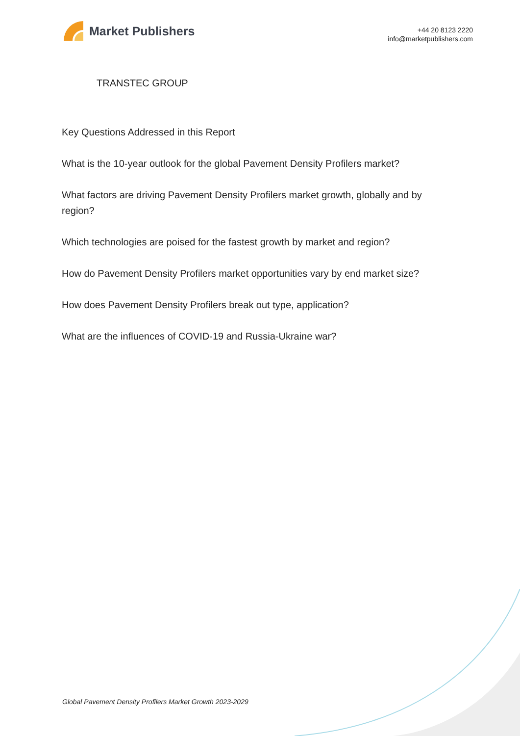Market Publishers
+44 20 8123 2220
info@marketpublishers.com
TRANSTEC GROUP
Key Questions Addressed in this Report
What is the 10-year outlook for the global Pavement Density Profilers market?
What factors are driving Pavement Density Profilers market growth, globally and by region?
Which technologies are poised for the fastest growth by market and region?
How do Pavement Density Profilers market opportunities vary by end market size?
How does Pavement Density Profilers break out type, application?
What are the influences of COVID-19 and Russia-Ukraine war?
Global Pavement Density Profilers Market Growth 2023-2029